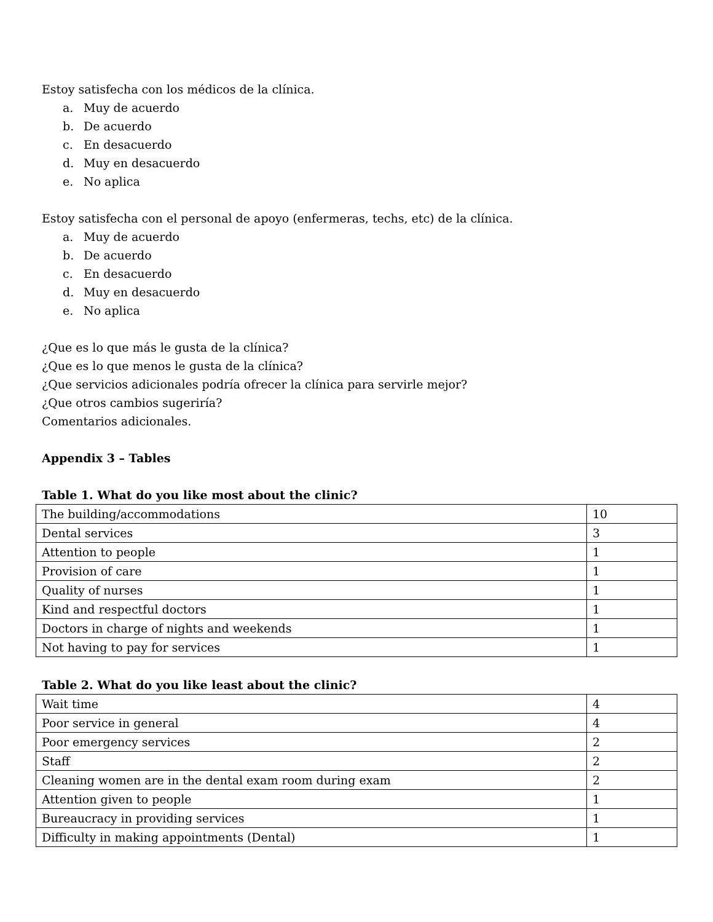Estoy satisfecha con los médicos de la clínica.
a. Muy de acuerdo
b. De acuerdo
c. En desacuerdo
d. Muy en desacuerdo
e. No aplica
Estoy satisfecha con el personal de apoyo (enfermeras, techs, etc) de la clínica.
a. Muy de acuerdo
b. De acuerdo
c. En desacuerdo
d. Muy en desacuerdo
e. No aplica
¿Que es lo que más le gusta de la clínica?
¿Que es lo que menos le gusta de la clínica?
¿Que servicios adicionales podría ofrecer la clínica para servirle mejor?
¿Que otros cambios sugeriría?
Comentarios adicionales.
Appendix 3 – Tables
Table 1. What do you like most about the clinic?
| The building/accommodations | 10 |
| Dental services | 3 |
| Attention to people | 1 |
| Provision of care | 1 |
| Quality of nurses | 1 |
| Kind and respectful doctors | 1 |
| Doctors in charge of nights and weekends | 1 |
| Not having to pay for services | 1 |
Table 2. What do you like least about the clinic?
| Wait time | 4 |
| Poor service in general | 4 |
| Poor emergency services | 2 |
| Staff | 2 |
| Cleaning women are in the dental exam room during exam | 2 |
| Attention given to people | 1 |
| Bureaucracy in providing services | 1 |
| Difficulty in making appointments (Dental) | 1 |